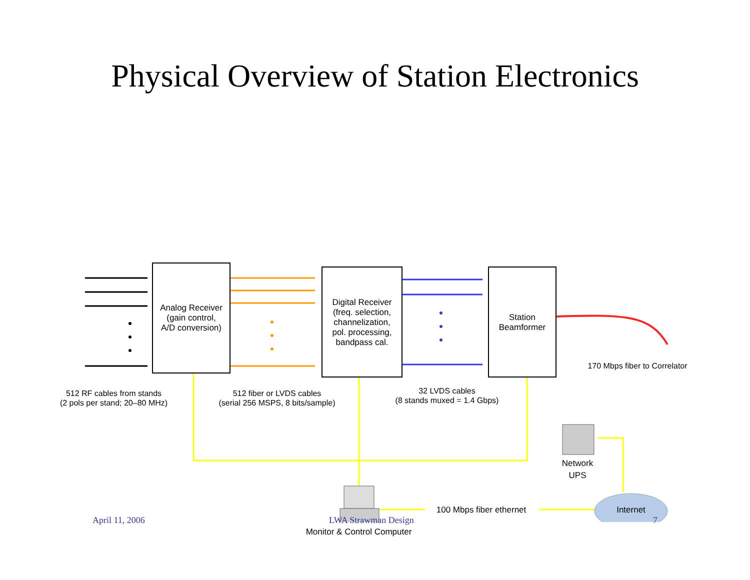Physical Overview of Station Electronics
Analog Receiver
(gain control,
A/D conversion)
Digital Receiver
(freq. selection,
channelization,
pol. processing,
bandpass cal.
Station
Beamformer
170 Mbps fiber to Correlator
512 RF cables from stands
(2 pols per stand; 20–80 MHz)
512 fiber or LVDS cables
(serial 256 MSPS, 8 bits/sample)
32 LVDS cables
(8 stands muxed = 1.4 Gbps)
Network
UPS
100 Mbps fiber ethernet
Internet
Monitor & Control Computer
April 11, 2006 LWA Strawman Design 7